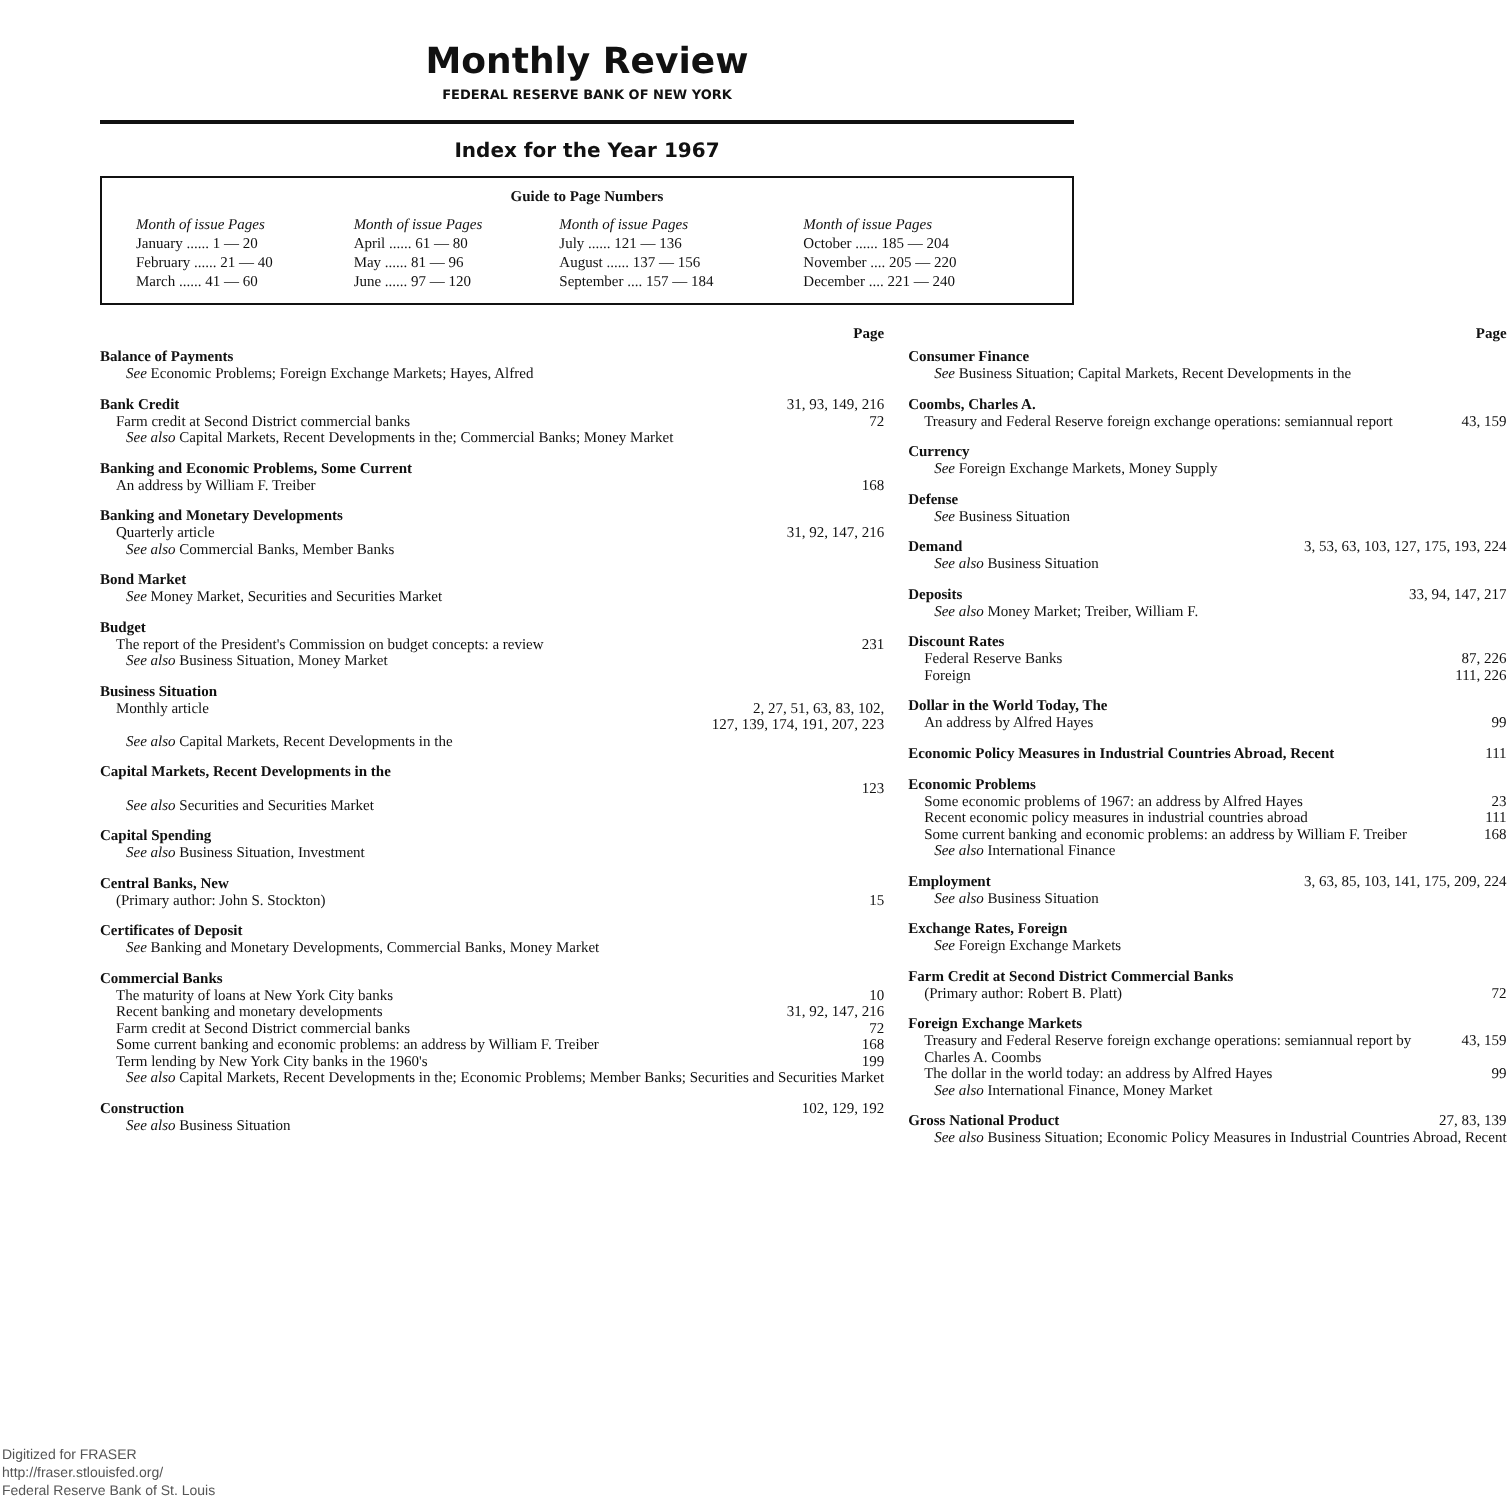Monthly Review
FEDERAL RESERVE BANK OF NEW YORK
Index for the Year 1967
Guide to Page Numbers
| Month of issue Pages | Month of issue Pages | Month of issue Pages | Month of issue Pages |
| January ...... 1 — 20 | April ...... 61 — 80 | July ...... 121 — 136 | October ...... 185 — 204 |
| February ...... 21 — 40 | May ...... 81 — 96 | August ...... 137 — 156 | November .... 205 — 220 |
| March ...... 41 — 60 | June ...... 97 — 120 | September .... 157 — 184 | December .... 221 — 240 |
Page
Balance of Payments
See Economic Problems; Foreign Exchange Markets; Hayes, Alfred
Bank Credit 31, 93, 149, 216
Farm credit at Second District commercial banks 72
See also Capital Markets, Recent Developments in the; Commercial Banks; Money Market
Banking and Economic Problems, Some Current
An address by William F. Treiber 168
Banking and Monetary Developments
Quarterly article 31, 92, 147, 216
See also Commercial Banks, Member Banks
Bond Market
See Money Market, Securities and Securities Market
Budget
The report of the President's Commission on budget concepts: a review 231
See also Business Situation, Money Market
Business Situation
Monthly article 2, 27, 51, 63, 83, 102,
127, 139, 174, 191, 207, 223
See also Capital Markets, Recent Developments in the
Capital Markets, Recent Developments in the
123
See also Securities and Securities Market
Capital Spending
See also Business Situation, Investment
Central Banks, New
(Primary author: John S. Stockton) 15
Certificates of Deposit
See Banking and Monetary Developments, Commercial Banks, Money Market
Commercial Banks
The maturity of loans at New York City banks 10
Recent banking and monetary developments 31, 92, 147, 216
Farm credit at Second District commercial banks 72
Some current banking and economic problems: an address by William F. Treiber 168
Term lending by New York City banks in the 1960's 199
See also Capital Markets, Recent Developments in the; Economic Problems; Member Banks; Securities and Securities Market
Construction 102, 129, 192
See also Business Situation
Page
Consumer Finance
See Business Situation; Capital Markets, Recent Developments in the
Coombs, Charles A.
Treasury and Federal Reserve foreign exchange operations: semiannual report 43, 159
Currency
See Foreign Exchange Markets, Money Supply
Defense
See Business Situation
Demand 3, 53, 63, 103, 127, 175, 193, 224
See also Business Situation
Deposits 33, 94, 147, 217
See also Money Market; Treiber, William F.
Discount Rates
Federal Reserve Banks 87, 226
Foreign 111, 226
Dollar in the World Today, The
An address by Alfred Hayes 99
Economic Policy Measures in Industrial Countries Abroad, Recent 111
Economic Problems
Some economic problems of 1967: an address by Alfred Hayes 23
Recent economic policy measures in industrial countries abroad 111
Some current banking and economic problems: an address by William F. Treiber 168
See also International Finance
Employment 3, 63, 85, 103, 141, 175, 209, 224
See also Business Situation
Exchange Rates, Foreign
See Foreign Exchange Markets
Farm Credit at Second District Commercial Banks
(Primary author: Robert B. Platt) 72
Foreign Exchange Markets
Treasury and Federal Reserve foreign exchange operations: semiannual report by Charles A. Coombs 43, 159
The dollar in the world today: an address by Alfred Hayes 99
See also International Finance, Money Market
Gross National Product 27, 83, 139
See also Business Situation; Economic Policy Measures in Industrial Countries Abroad, Recent
Digitized for FRASER
http://fraser.stlouisfed.org/
Federal Reserve Bank of St. Louis